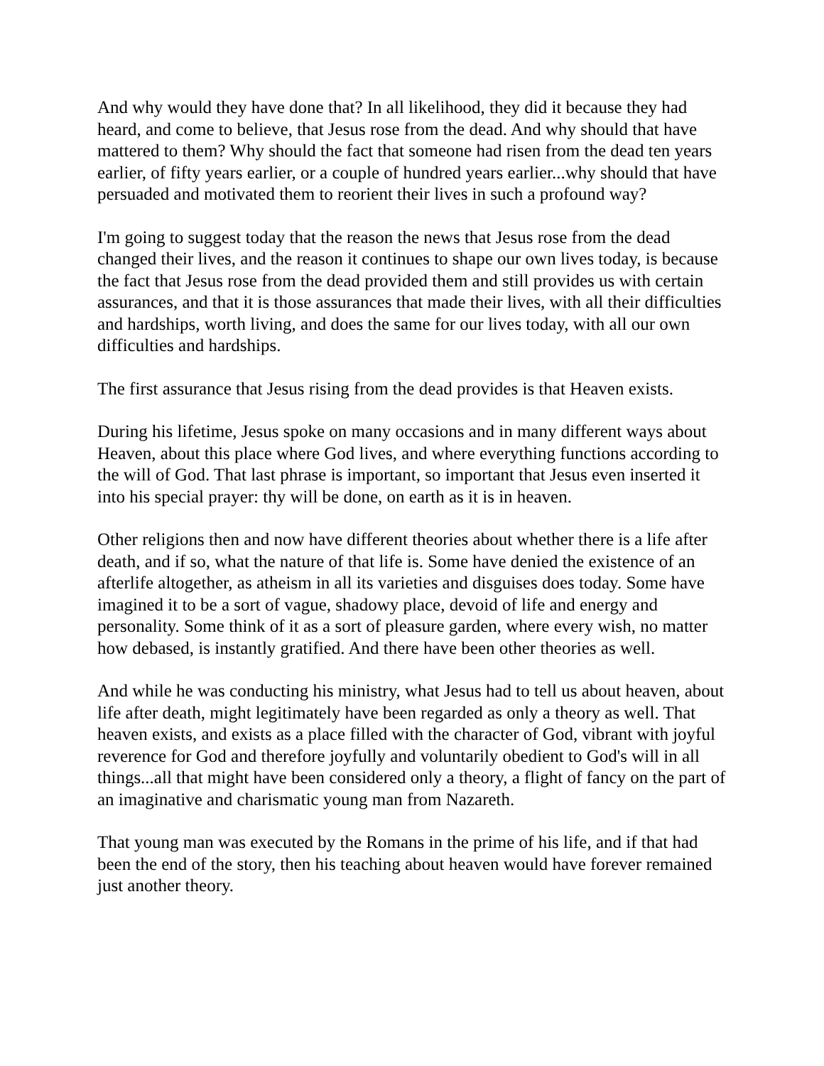And why would they have done that? In all likelihood, they did it because they had heard, and come to believe, that Jesus rose from the dead. And why should that have mattered to them? Why should the fact that someone had risen from the dead ten years earlier, of fifty years earlier, or a couple of hundred years earlier...why should that have persuaded and motivated them to reorient their lives in such a profound way?
I'm going to suggest today that the reason the news that Jesus rose from the dead changed their lives, and the reason it continues to shape our own lives today, is because the fact that Jesus rose from the dead provided them and still provides us with certain assurances, and that it is those assurances that made their lives, with all their difficulties and hardships, worth living, and does the same for our lives today, with all our own difficulties and hardships.
The first assurance that Jesus rising from the dead provides is that Heaven exists.
During his lifetime, Jesus spoke on many occasions and in many different ways about Heaven, about this place where God lives, and where everything functions according to the will of God. That last phrase is important, so important that Jesus even inserted it into his special prayer: thy will be done, on earth as it is in heaven.
Other religions then and now have different theories about whether there is a life after death, and if so, what the nature of that life is. Some have denied the existence of an afterlife altogether, as atheism in all its varieties and disguises does today. Some have imagined it to be a sort of vague, shadowy place, devoid of life and energy and personality. Some think of it as a sort of pleasure garden, where every wish, no matter how debased, is instantly gratified. And there have been other theories as well.
And while he was conducting his ministry, what Jesus had to tell us about heaven, about life after death, might legitimately have been regarded as only a theory as well. That heaven exists, and exists as a place filled with the character of God, vibrant with joyful reverence for God and therefore joyfully and voluntarily obedient to God's will in all things...all that might have been considered only a theory, a flight of fancy on the part of an imaginative and charismatic young man from Nazareth.
That young man was executed by the Romans in the prime of his life, and if that had been the end of the story, then his teaching about heaven would have forever remained just another theory.